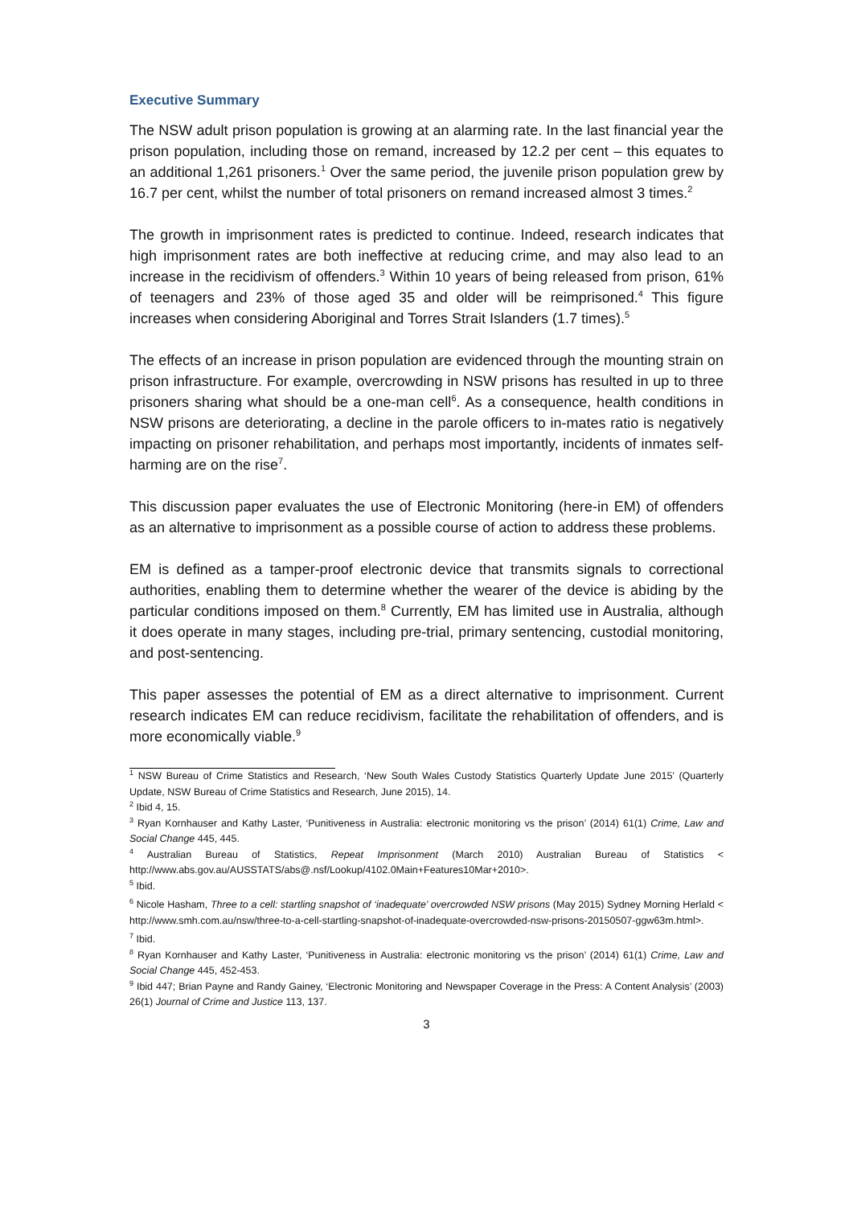Executive Summary
The NSW adult prison population is growing at an alarming rate. In the last financial year the prison population, including those on remand, increased by 12.2 per cent – this equates to an additional 1,261 prisoners.<sup>1</sup> Over the same period, the juvenile prison population grew by 16.7 per cent, whilst the number of total prisoners on remand increased almost 3 times.<sup>2</sup>
The growth in imprisonment rates is predicted to continue. Indeed, research indicates that high imprisonment rates are both ineffective at reducing crime, and may also lead to an increase in the recidivism of offenders.<sup>3</sup> Within 10 years of being released from prison, 61% of teenagers and 23% of those aged 35 and older will be reimprisoned.<sup>4</sup> This figure increases when considering Aboriginal and Torres Strait Islanders (1.7 times).<sup>5</sup>
The effects of an increase in prison population are evidenced through the mounting strain on prison infrastructure. For example, overcrowding in NSW prisons has resulted in up to three prisoners sharing what should be a one-man cell<sup>6</sup>. As a consequence, health conditions in NSW prisons are deteriorating, a decline in the parole officers to in-mates ratio is negatively impacting on prisoner rehabilitation, and perhaps most importantly, incidents of inmates self-harming are on the rise<sup>7</sup>.
This discussion paper evaluates the use of Electronic Monitoring (here-in EM) of offenders as an alternative to imprisonment as a possible course of action to address these problems.
EM is defined as a tamper-proof electronic device that transmits signals to correctional authorities, enabling them to determine whether the wearer of the device is abiding by the particular conditions imposed on them.<sup>8</sup> Currently, EM has limited use in Australia, although it does operate in many stages, including pre-trial, primary sentencing, custodial monitoring, and post-sentencing.
This paper assesses the potential of EM as a direct alternative to imprisonment. Current research indicates EM can reduce recidivism, facilitate the rehabilitation of offenders, and is more economically viable.<sup>9</sup>
<sup>1</sup> NSW Bureau of Crime Statistics and Research, ‘New South Wales Custody Statistics Quarterly Update June 2015’ (Quarterly Update, NSW Bureau of Crime Statistics and Research, June 2015), 14.
<sup>2</sup> Ibid 4, 15.
<sup>3</sup> Ryan Kornhauser and Kathy Laster, ‘Punitiveness in Australia: electronic monitoring vs the prison’ (2014) 61(1) Crime, Law and Social Change 445, 445.
<sup>4</sup> Australian Bureau of Statistics, Repeat Imprisonment (March 2010) Australian Bureau of Statistics < http://www.abs.gov.au/AUSSTATS/abs@.nsf/Lookup/4102.0Main+Features10Mar+2010>.
<sup>5</sup> Ibid.
<sup>6</sup> Nicole Hasham, Three to a cell: startling snapshot of ‘inadequate’ overcrowded NSW prisons (May 2015) Sydney Morning Herlald < http://www.smh.com.au/nsw/three-to-a-cell-startling-snapshot-of-inadequate-overcrowded-nsw-prisons-20150507-ggw63m.html>.
<sup>7</sup> Ibid.
<sup>8</sup> Ryan Kornhauser and Kathy Laster, ‘Punitiveness in Australia: electronic monitoring vs the prison’ (2014) 61(1) Crime, Law and Social Change 445, 452-453.
<sup>9</sup> Ibid 447; Brian Payne and Randy Gainey, ‘Electronic Monitoring and Newspaper Coverage in the Press: A Content Analysis’ (2003) 26(1) Journal of Crime and Justice 113, 137.
3